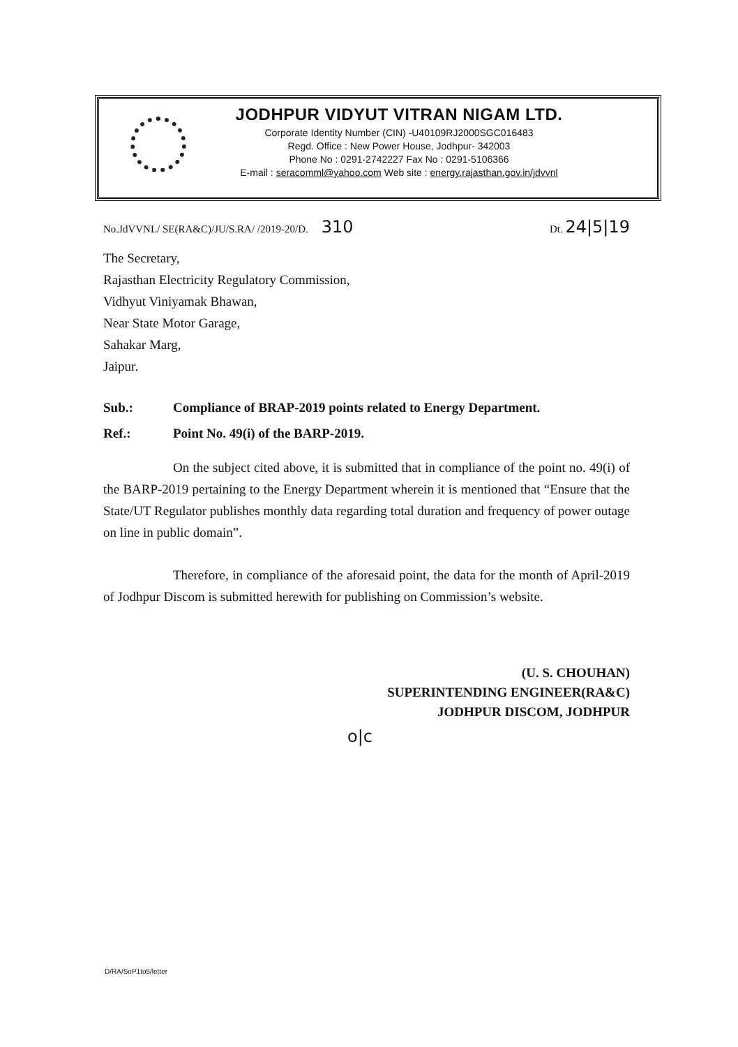JODHPUR VIDYUT VITRAN NIGAM LTD.
Corporate Identity Number (CIN) -U40109RJ2000SGC016483
Regd. Office : New Power House, Jodhpur- 342003
Phone No : 0291-2742227 Fax No : 0291-5106366
E-mail : seracomml@yahoo.com Web site : energy.rajasthan.gov.in/jdvvnl
No.JdVVNL/ SE(RA&C)/JU/S.RA/ /2019-20/D. 310 Dt. 24|5|19
The Secretary,
Rajasthan Electricity Regulatory Commission,
Vidhyut Viniyamak Bhawan,
Near State Motor Garage,
Sahakar Marg,
Jaipur.
Sub.: Compliance of BRAP-2019 points related to Energy Department.
Ref.: Point No. 49(i) of the BARP-2019.
On the subject cited above, it is submitted that in compliance of the point no. 49(i) of the BARP-2019 pertaining to the Energy Department wherein it is mentioned that “Ensure that the State/UT Regulator publishes monthly data regarding total duration and frequency of power outage on line in public domain”.
Therefore, in compliance of the aforesaid point, the data for the month of April-2019 of Jodhpur Discom is submitted herewith for publishing on Commission’s website.
(U. S. CHOUHAN)
SUPERINTENDING ENGINEER(RA&C)
JODHPUR DISCOM, JODHPUR
o|c
D/RA/SoP1to5/letter